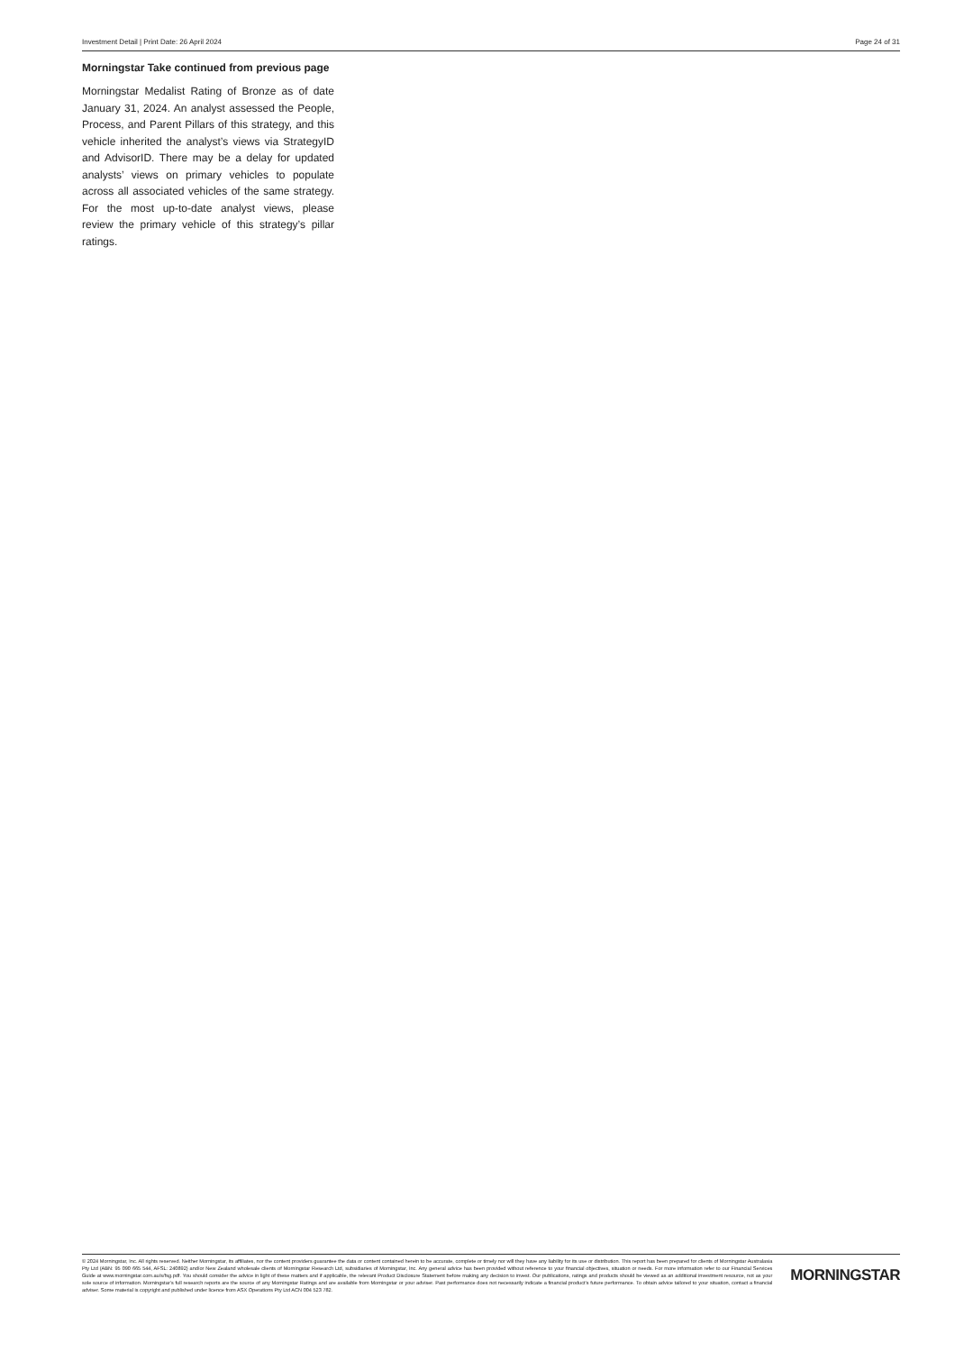Investment Detail | Print Date: 26 April 2024 Page 24 of 31
Morningstar Take continued from previous page
Morningstar Medalist Rating of Bronze as of date January 31, 2024. An analyst assessed the People, Process, and Parent Pillars of this strategy, and this vehicle inherited the analyst’s views via StrategyID and AdvisorID. There may be a delay for updated analysts’ views on primary vehicles to populate across all associated vehicles of the same strategy. For the most up-to-date analyst views, please review the primary vehicle of this strategy’s pillar ratings.
© 2024 Morningstar, Inc. All rights reserved. Neither Morningstar, its affiliates, nor the content providers guarantee the data or content contained herein to be accurate, complete or timely nor will they have any liability for its use or distribution. This report has been prepared for clients of Morningstar Australasia Pty Ltd (ABN: 95 090 665 544, AFSL: 240892) and/or New Zealand wholesale clients of Morningstar Research Ltd, subsidiaries of Morningstar, Inc. Any general advice has been provided without reference to your financial objectives, situation or needs. For more information refer to our Financial Services Guide at www.morningstar.com.au/s/fsg.pdf. You should consider the advice in light of these matters and if applicable, the relevant Product Disclosure Statement before making any decision to invest. Our publications, ratings and products should be viewed as an additional investment resource, not as your sole source of information. Morningstar’s full research reports are the source of any Morningstar Ratings and are available from Morningstar or your adviser. Past performance does not necessarily indicate a financial product’s future performance. To obtain advice tailored to your situation, contact a financial adviser. Some material is copyright and published under licence from ASX Operations Pty Ltd ACN 004 523 782.
MORNINGSTAR